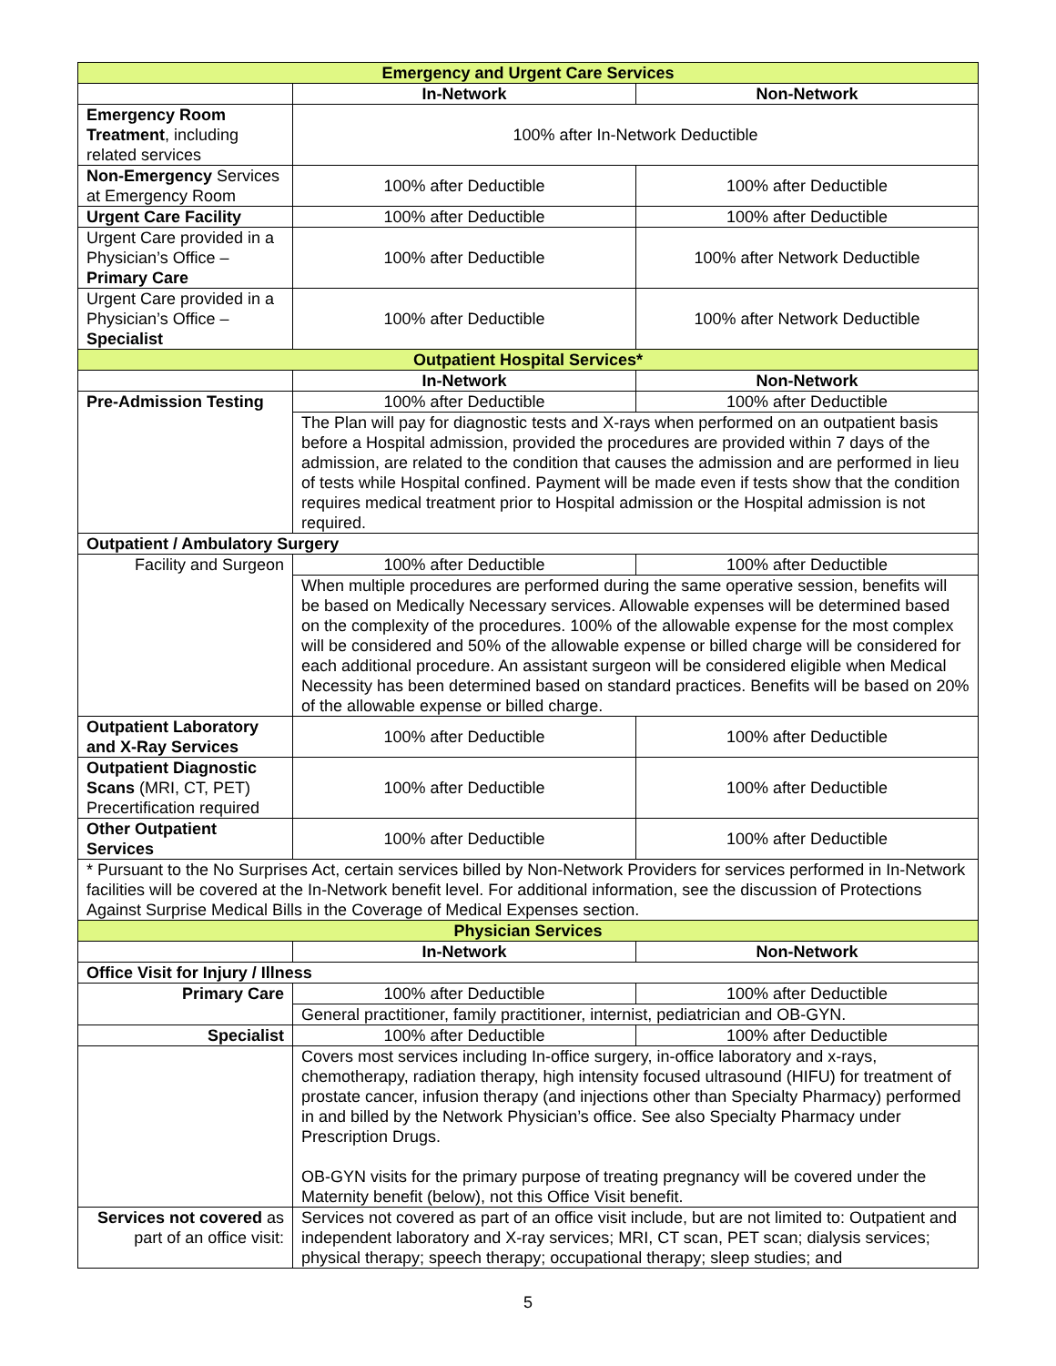| Emergency and Urgent Care Services | | |
| --- | --- | --- |
| | In-Network | Non-Network |
| Emergency Room Treatment , including related services | 100% after In-Network Deductible | |
| Non-Emergency Services at Emergency Room | 100% after Deductible | 100% after Deductible |
| Urgent Care Facility | 100% after Deductible | 100% after Deductible |
| Urgent Care provided in a Physician’s Office – Primary Care | 100% after Deductible | 100% after Network Deductible |
| Urgent Care provided in a Physician’s Office – Specialist | 100% after Deductible | 100% after Network Deductible |
| Outpatient Hospital Services* | | |
| | In-Network | Non-Network |
| Pre-Admission Testing | 100% after Deductible | 100% after Deductible |
| | The Plan will pay for diagnostic tests and X-rays when performed on an outpatient basis before a Hospital admission, provided the procedures are provided within 7 days of the admission, are related to the condition that causes the admission and are performed in lieu of tests while Hospital confined. Payment will be made even if tests show that the condition requires medical treatment prior to Hospital admission or the Hospital admission is not required. | |
| Outpatient / Ambulatory Surgery | | |
| Facility and Surgeon | 100% after Deductible | 100% after Deductible |
| | When multiple procedures are performed during the same operative session, benefits will be based on Medically Necessary services. Allowable expenses will be determined based on the complexity of the procedures. 100% of the allowable expense for the most complex will be considered and 50% of the allowable expense or billed charge will be considered for each additional procedure. An assistant surgeon will be considered eligible when Medical Necessity has been determined based on standard practices. Benefits will be based on 20% of the allowable expense or billed charge. | |
| Outpatient Laboratory and X-Ray Services | 100% after Deductible | 100% after Deductible |
| Outpatient Diagnostic Scans (MRI, CT, PET) Precertification required | 100% after Deductible | 100% after Deductible |
| Other Outpatient Services | 100% after Deductible | 100% after Deductible |
| * Pursuant to the No Surprises Act, certain services billed by Non-Network Providers for services performed in In-Network facilities will be covered at the In-Network benefit level. For additional information, see the discussion of Protections Against Surprise Medical Bills in the Coverage of Medical Expenses section. | | |
| Physician Services | | |
| | In-Network | Non-Network |
| Office Visit for Injury / Illness | | |
| Primary Care | 100% after Deductible | 100% after Deductible |
| | General practitioner, family practitioner, internist, pediatrician and OB-GYN. | |
| Specialist | 100% after Deductible | 100% after Deductible |
| | Covers most services including In-office surgery, in-office laboratory and x-rays, chemotherapy, radiation therapy, high intensity focused ultrasound (HIFU) for treatment of prostate cancer, infusion therapy (and injections other than Specialty Pharmacy) performed in and billed by the Network Physician’s office. See also Specialty Pharmacy under Prescription Drugs. OB-GYN visits for the primary purpose of treating pregnancy will be covered under the Maternity benefit (below), not this Office Visit benefit. | |
| Services not covered as part of an office visit: | Services not covered as part of an office visit include, but are not limited to: Outpatient and independent laboratory and X-ray services; MRI, CT scan, PET scan; dialysis services; physical therapy; speech therapy; occupational therapy; sleep studies; and | |
5